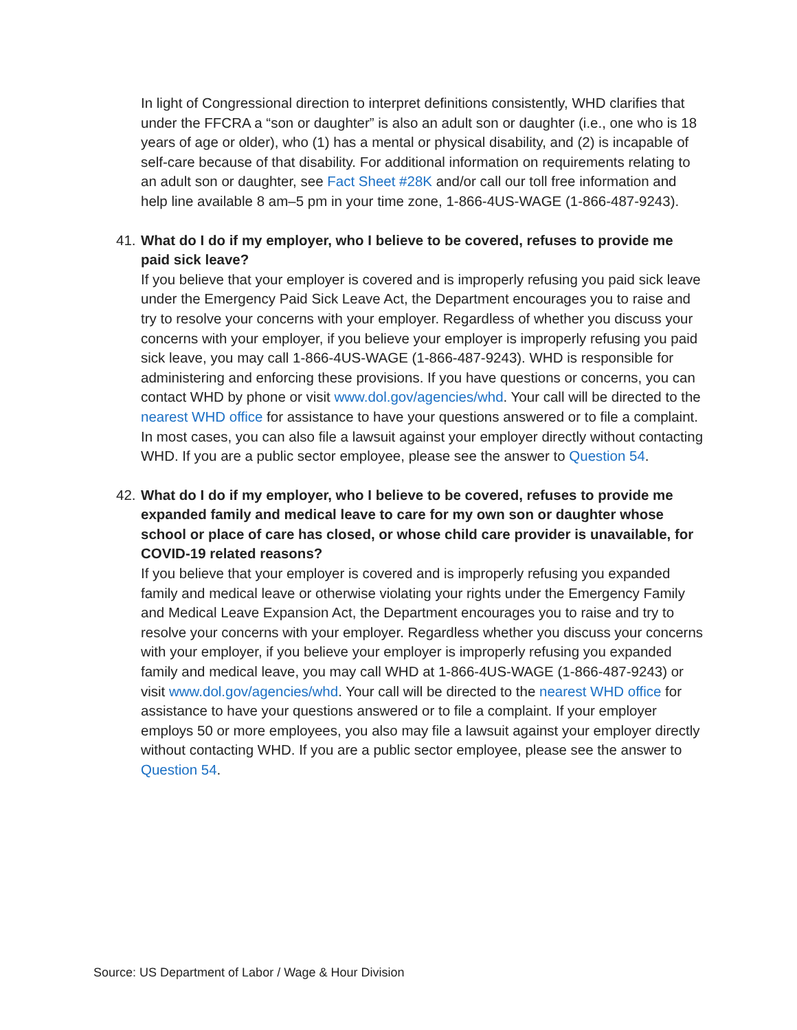In light of Congressional direction to interpret definitions consistently, WHD clarifies that under the FFCRA a “son or daughter” is also an adult son or daughter (i.e., one who is 18 years of age or older), who (1) has a mental or physical disability, and (2) is incapable of self-care because of that disability. For additional information on requirements relating to an adult son or daughter, see Fact Sheet #28K and/or call our toll free information and help line available 8 am–5 pm in your time zone, 1-866-4US-WAGE (1-866-487-9243).
41. What do I do if my employer, who I believe to be covered, refuses to provide me paid sick leave?
If you believe that your employer is covered and is improperly refusing you paid sick leave under the Emergency Paid Sick Leave Act, the Department encourages you to raise and try to resolve your concerns with your employer. Regardless of whether you discuss your concerns with your employer, if you believe your employer is improperly refusing you paid sick leave, you may call 1-866-4US-WAGE (1-866-487-9243). WHD is responsible for administering and enforcing these provisions. If you have questions or concerns, you can contact WHD by phone or visit www.dol.gov/agencies/whd. Your call will be directed to the nearest WHD office for assistance to have your questions answered or to file a complaint. In most cases, you can also file a lawsuit against your employer directly without contacting WHD. If you are a public sector employee, please see the answer to Question 54.
42. What do I do if my employer, who I believe to be covered, refuses to provide me expanded family and medical leave to care for my own son or daughter whose school or place of care has closed, or whose child care provider is unavailable, for COVID-19 related reasons?
If you believe that your employer is covered and is improperly refusing you expanded family and medical leave or otherwise violating your rights under the Emergency Family and Medical Leave Expansion Act, the Department encourages you to raise and try to resolve your concerns with your employer. Regardless whether you discuss your concerns with your employer, if you believe your employer is improperly refusing you expanded family and medical leave, you may call WHD at 1-866-4US-WAGE (1-866-487-9243) or visit www.dol.gov/agencies/whd. Your call will be directed to the nearest WHD office for assistance to have your questions answered or to file a complaint. If your employer employs 50 or more employees, you also may file a lawsuit against your employer directly without contacting WHD. If you are a public sector employee, please see the answer to Question 54.
Source: US Department of Labor / Wage & Hour Division